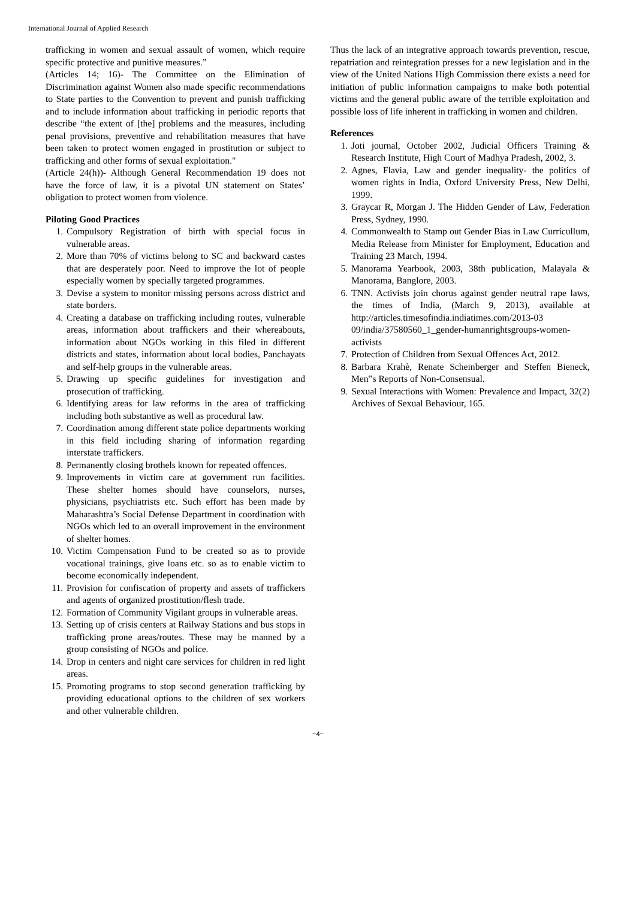International Journal of Applied Research
trafficking in women and sexual assault of women, which require specific protective and punitive measures.”
(Articles 14; 16)- The Committee on the Elimination of Discrimination against Women also made specific recommendations to State parties to the Convention to prevent and punish trafficking and to include information about trafficking in periodic reports that describe “the extent of [the] problems and the measures, including penal provisions, preventive and rehabilitation measures that have been taken to protect women engaged in prostitution or subject to trafficking and other forms of sexual exploitation."
(Article 24(h))- Although General Recommendation 19 does not have the force of law, it is a pivotal UN statement on States’ obligation to protect women from violence.
Piloting Good Practices
1. Compulsory Registration of birth with special focus in vulnerable areas.
2. More than 70% of victims belong to SC and backward castes that are desperately poor. Need to improve the lot of people especially women by specially targeted programmes.
3. Devise a system to monitor missing persons across district and state borders.
4. Creating a database on trafficking including routes, vulnerable areas, information about traffickers and their whereabouts, information about NGOs working in this filed in different districts and states, information about local bodies, Panchayats and self-help groups in the vulnerable areas.
5. Drawing up specific guidelines for investigation and prosecution of trafficking.
6. Identifying areas for law reforms in the area of trafficking including both substantive as well as procedural law.
7. Coordination among different state police departments working in this field including sharing of information regarding interstate traffickers.
8. Permanently closing brothels known for repeated offences.
9. Improvements in victim care at government run facilities. These shelter homes should have counselors, nurses, physicians, psychiatrists etc. Such effort has been made by Maharashtra’s Social Defense Department in coordination with NGOs which led to an overall improvement in the environment of shelter homes.
10. Victim Compensation Fund to be created so as to provide vocational trainings, give loans etc. so as to enable victim to become economically independent.
11. Provision for confiscation of property and assets of traffickers and agents of organized prostitution/flesh trade.
12. Formation of Community Vigilant groups in vulnerable areas.
13. Setting up of crisis centers at Railway Stations and bus stops in trafficking prone areas/routes. These may be manned by a group consisting of NGOs and police.
14. Drop in centers and night care services for children in red light areas.
15. Promoting programs to stop second generation trafficking by providing educational options to the children of sex workers and other vulnerable children.
Thus the lack of an integrative approach towards prevention, rescue, repatriation and reintegration presses for a new legislation and in the view of the United Nations High Commission there exists a need for initiation of public information campaigns to make both potential victims and the general public aware of the terrible exploitation and possible loss of life inherent in trafficking in women and children.
References
1. Joti journal, October 2002, Judicial Officers Training & Research Institute, High Court of Madhya Pradesh, 2002, 3.
2. Agnes, Flavia, Law and gender inequality- the politics of women rights in India, Oxford University Press, New Delhi, 1999.
3. Graycar R, Morgan J. The Hidden Gender of Law, Federation Press, Sydney, 1990.
4. Commonwealth to Stamp out Gender Bias in Law Curricullum, Media Release from Minister for Employment, Education and Training 23 March, 1994.
5. Manorama Yearbook, 2003, 38th publication, Malayala & Manorama, Banglore, 2003.
6. TNN. Activists join chorus against gender neutral rape laws, the times of India, (March 9, 2013), available at http://articles.timesofindia.indiatimes.com/2013-03 09/india/37580560_1_gender-humanrightsgroups-women-activists
7. Protection of Children from Sexual Offences Act, 2012.
8. Barbara Krahè, Renate Scheinberger and Steffen Bieneck, Men‟s Reports of Non-Consensual.
9. Sexual Interactions with Women: Prevalence and Impact, 32(2) Archives of Sexual Behaviour, 165.
~4~